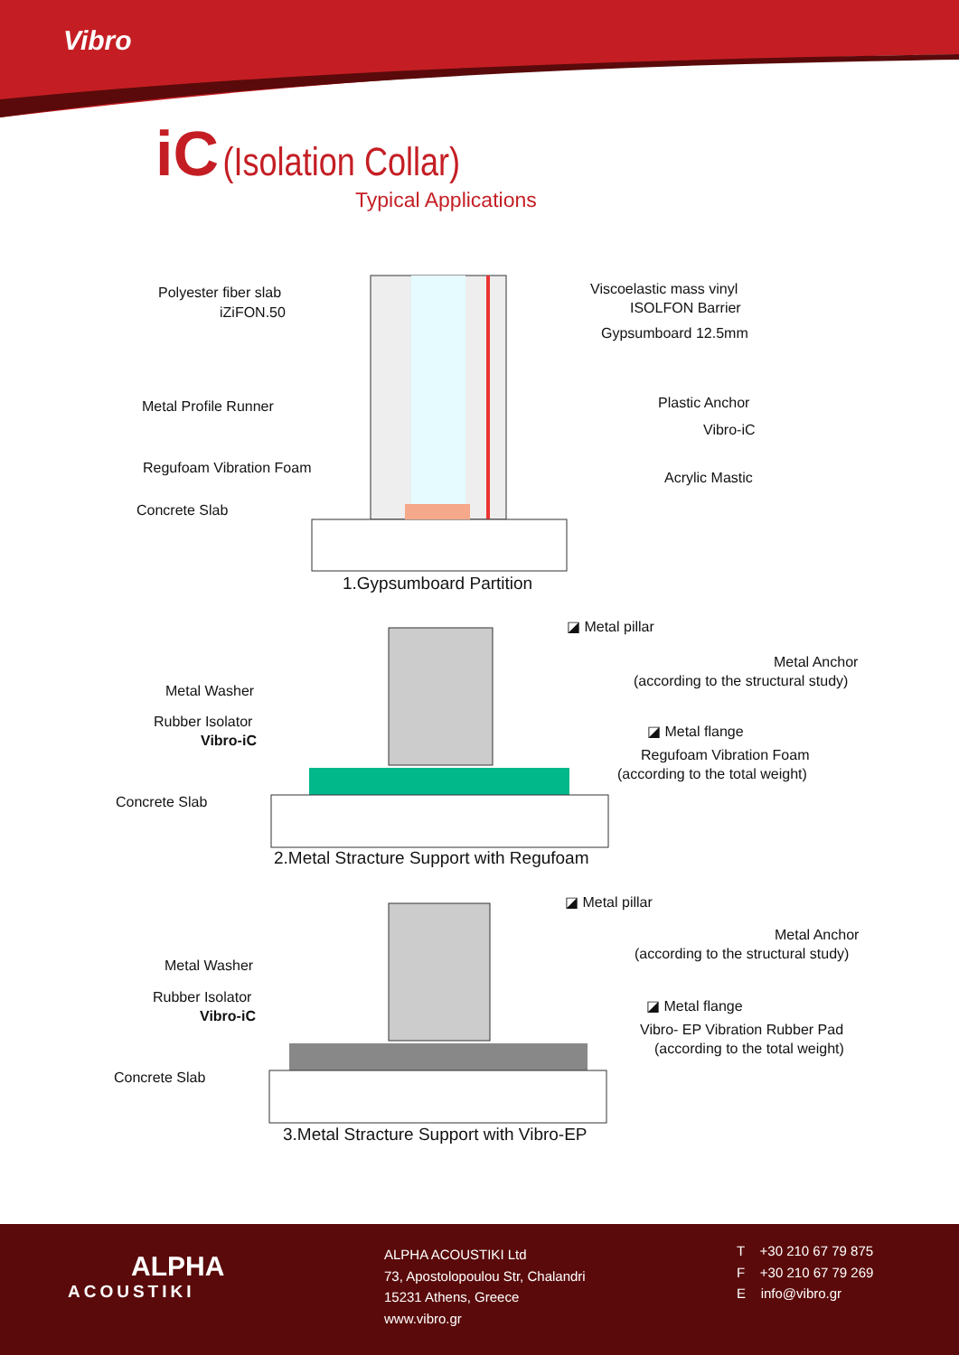Vibro
iC (Isolation Collar)
Typical Applications
Polyester fiber slab
iZiFON.50
Viscoelastic mass vinyl
ISOLFON Barrier
Gypsumboard 12.5mm
Metal Profile Runner Plastic Anchor
Vibro-iC
Regufoam Vibration Foam
Acrylic Mastic
Concrete Slab
1.Gypsumboard Partition
◪ Metal pillar
Metal Anchor
(according to the structural study)
Metal Washer
Rubber Isolator
Vibro-iC
◪ Metal flange
Regufoam Vibration Foam
(according to the total weight)
Concrete Slab
2.Metal Stracture Support with Regufoam
◪ Metal pillar
Metal Anchor
(according to the structural study)
Metal Washer
Rubber Isolator
Vibro-iC
◪ Metal flange
Vibro- EP Vibration Rubber Pad
(according to the total weight)
Concrete Slab
3.Metal Stracture Support with Vibro-EP
ALPHA
ACOUSTIKI
ALPHA ACOUSTIKI Ltd
73, Apostolopoulou Str, Chalandri
15231 Athens, Greece
www.vibro.gr
T +30 210 67 79 875
F +30 210 67 79 269
E info@vibro.gr